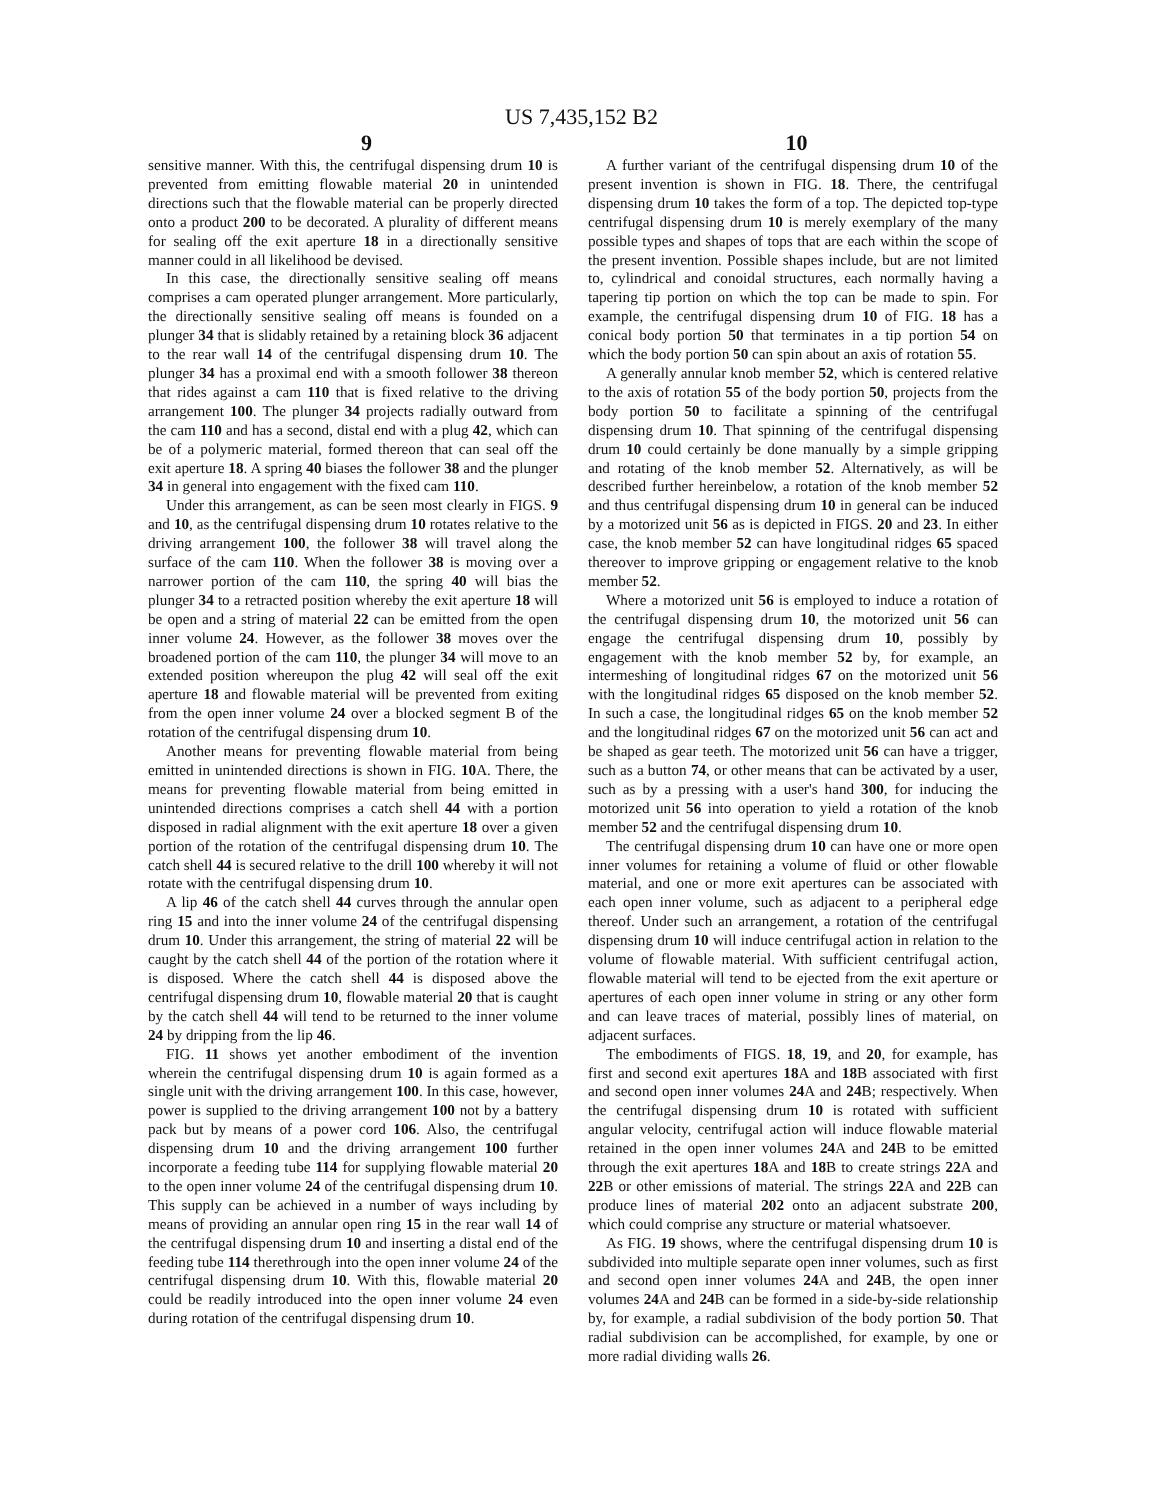US 7,435,152 B2
9 10
sensitive manner. With this, the centrifugal dispensing drum 10 is prevented from emitting flowable material 20 in unintended directions such that the flowable material can be properly directed onto a product 200 to be decorated. A plurality of different means for sealing off the exit aperture 18 in a directionally sensitive manner could in all likelihood be devised.
In this case, the directionally sensitive sealing off means comprises a cam operated plunger arrangement. More particularly, the directionally sensitive sealing off means is founded on a plunger 34 that is slidably retained by a retaining block 36 adjacent to the rear wall 14 of the centrifugal dispensing drum 10. The plunger 34 has a proximal end with a smooth follower 38 thereon that rides against a cam 110 that is fixed relative to the driving arrangement 100. The plunger 34 projects radially outward from the cam 110 and has a second, distal end with a plug 42, which can be of a polymeric material, formed thereon that can seal off the exit aperture 18. A spring 40 biases the follower 38 and the plunger 34 in general into engagement with the fixed cam 110.
Under this arrangement, as can be seen most clearly in FIGS. 9 and 10, as the centrifugal dispensing drum 10 rotates relative to the driving arrangement 100, the follower 38 will travel along the surface of the cam 110. When the follower 38 is moving over a narrower portion of the cam 110, the spring 40 will bias the plunger 34 to a retracted position whereby the exit aperture 18 will be open and a string of material 22 can be emitted from the open inner volume 24. However, as the follower 38 moves over the broadened portion of the cam 110, the plunger 34 will move to an extended position whereupon the plug 42 will seal off the exit aperture 18 and flowable material will be prevented from exiting from the open inner volume 24 over a blocked segment B of the rotation of the centrifugal dispensing drum 10.
Another means for preventing flowable material from being emitted in unintended directions is shown in FIG. 10 A. There, the means for preventing flowable material from being emitted in unintended directions comprises a catch shell 44 with a portion disposed in radial alignment with the exit aperture 18 over a given portion of the rotation of the centrifugal dispensing drum 10. The catch shell 44 is secured relative to the drill 100 whereby it will not rotate with the centrifugal dispensing drum 10.
A lip 46 of the catch shell 44 curves through the annular open ring 15 and into the inner volume 24 of the centrifugal dispensing drum 10. Under this arrangement, the string of material 22 will be caught by the catch shell 44 of the portion of the rotation where it is disposed. Where the catch shell 44 is disposed above the centrifugal dispensing drum 10, flowable material 20 that is caught by the catch shell 44 will tend to be returned to the inner volume 24 by dripping from the lip 46.
FIG. 11 shows yet another embodiment of the invention wherein the centrifugal dispensing drum 10 is again formed as a single unit with the driving arrangement 100. In this case, however, power is supplied to the driving arrangement 100 not by a battery pack but by means of a power cord 106. Also, the centrifugal dispensing drum 10 and the driving arrangement 100 further incorporate a feeding tube 114 for supplying flowable material 20 to the open inner volume 24 of the centrifugal dispensing drum 10. This supply can be achieved in a number of ways including by means of providing an annular open ring 15 in the rear wall 14 of the centrifugal dispensing drum 10 and inserting a distal end of the feeding tube 114 therethrough into the open inner volume 24 of the centrifugal dispensing drum 10. With this, flowable material 20 could be readily introduced into the open inner volume 24 even during rotation of the centrifugal dispensing drum 10.
A further variant of the centrifugal dispensing drum 10 of the present invention is shown in FIG. 18. There, the centrifugal dispensing drum 10 takes the form of a top. The depicted top-type centrifugal dispensing drum 10 is merely exemplary of the many possible types and shapes of tops that are each within the scope of the present invention. Possible shapes include, but are not limited to, cylindrical and conoidal structures, each normally having a tapering tip portion on which the top can be made to spin. For example, the centrifugal dispensing drum 10 of FIG. 18 has a conical body portion 50 that terminates in a tip portion 54 on which the body portion 50 can spin about an axis of rotation 55.
A generally annular knob member 52, which is centered relative to the axis of rotation 55 of the body portion 50, projects from the body portion 50 to facilitate a spinning of the centrifugal dispensing drum 10. That spinning of the centrifugal dispensing drum 10 could certainly be done manually by a simple gripping and rotating of the knob member 52. Alternatively, as will be described further hereinbelow, a rotation of the knob member 52 and thus centrifugal dispensing drum 10 in general can be induced by a motorized unit 56 as is depicted in FIGS. 20 and 23. In either case, the knob member 52 can have longitudinal ridges 65 spaced thereover to improve gripping or engagement relative to the knob member 52.
Where a motorized unit 56 is employed to induce a rotation of the centrifugal dispensing drum 10, the motorized unit 56 can engage the centrifugal dispensing drum 10, possibly by engagement with the knob member 52 by, for example, an intermeshing of longitudinal ridges 67 on the motorized unit 56 with the longitudinal ridges 65 disposed on the knob member 52. In such a case, the longitudinal ridges 65 on the knob member 52 and the longitudinal ridges 67 on the motorized unit 56 can act and be shaped as gear teeth. The motorized unit 56 can have a trigger, such as a button 74, or other means that can be activated by a user, such as by a pressing with a user's hand 300, for inducing the motorized unit 56 into operation to yield a rotation of the knob member 52 and the centrifugal dispensing drum 10.
The centrifugal dispensing drum 10 can have one or more open inner volumes for retaining a volume of fluid or other flowable material, and one or more exit apertures can be associated with each open inner volume, such as adjacent to a peripheral edge thereof. Under such an arrangement, a rotation of the centrifugal dispensing drum 10 will induce centrifugal action in relation to the volume of flowable material. With sufficient centrifugal action, flowable material will tend to be ejected from the exit aperture or apertures of each open inner volume in string or any other form and can leave traces of material, possibly lines of material, on adjacent surfaces.
The embodiments of FIGS. 18, 19, and 20, for example, has first and second exit apertures 18 A and 18 B associated with first and second open inner volumes 24 A and 24 B; respectively. When the centrifugal dispensing drum 10 is rotated with sufficient angular velocity, centrifugal action will induce flowable material retained in the open inner volumes 24 A and 24 B to be emitted through the exit apertures 18 A and 18 B to create strings 22 A and 22 B or other emissions of material. The strings 22 A and 22 B can produce lines of material 202 onto an adjacent substrate 200, which could comprise any structure or material whatsoever.
As FIG. 19 shows, where the centrifugal dispensing drum 10 is subdivided into multiple separate open inner volumes, such as first and second open inner volumes 24 A and 24 B, the open inner volumes 24 A and 24 B can be formed in a side-by-side relationship by, for example, a radial subdivision of the body portion 50. That radial subdivision can be accomplished, for example, by one or more radial dividing walls 26.